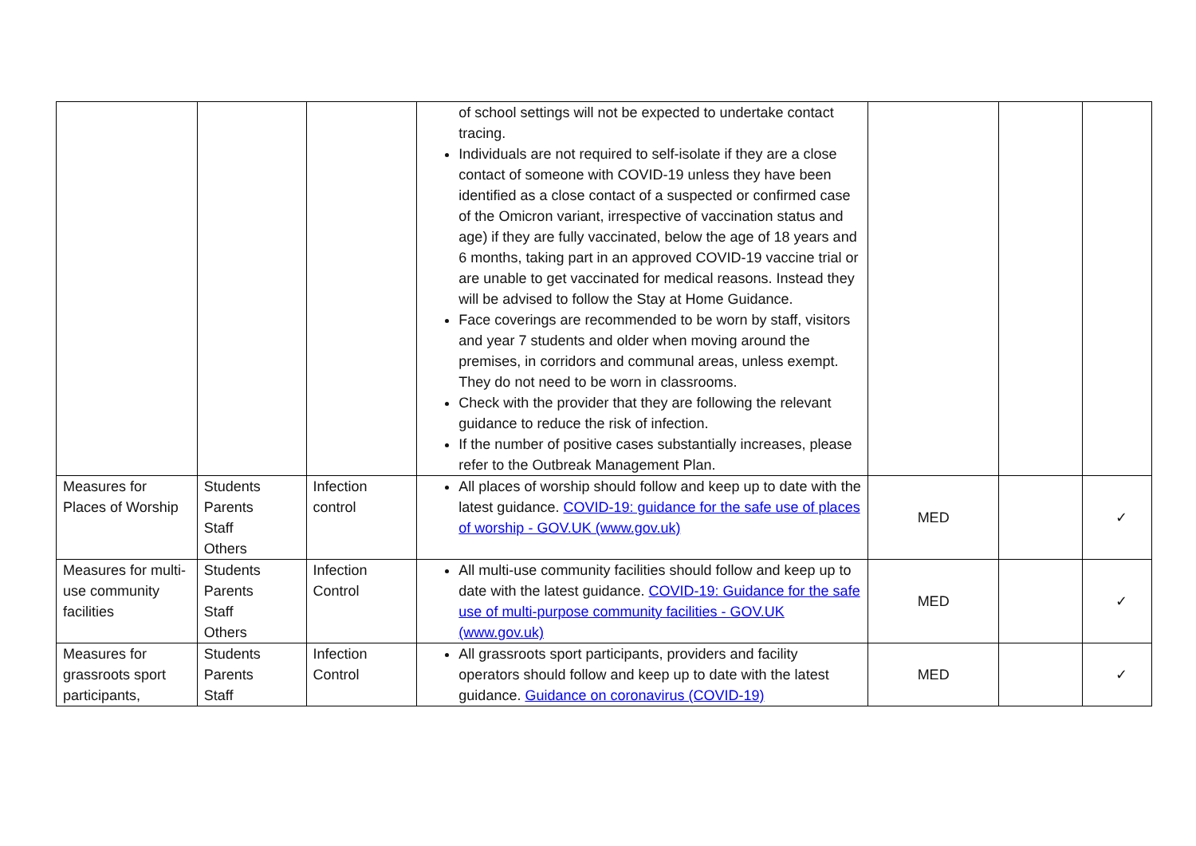| | | | of school settings will not be expected to undertake contact tracing. Individuals are not required to self-isolate if they are a close contact of someone with COVID-19 unless they have been identified as a close contact of a suspected or confirmed case of the Omicron variant, irrespective of vaccination status and age) if they are fully vaccinated, below the age of 18 years and 6 months, taking part in an approved COVID-19 vaccine trial or are unable to get vaccinated for medical reasons. Instead they will be advised to follow the Stay at Home Guidance. Face coverings are recommended to be worn by staff, visitors and year 7 students and older when moving around the premises, in corridors and communal areas, unless exempt. They do not need to be worn in classrooms. Check with the provider that they are following the relevant guidance to reduce the risk of infection. If the number of positive cases substantially increases, please refer to the Outbreak Management Plan. | | | |
| Measures for Places of Worship | Students Parents Staff Others | Infection control | All places of worship should follow and keep up to date with the latest guidance. COVID-19: guidance for the safe use of places of worship - GOV.UK (www.gov.uk) | MED | | ✓ |
| Measures for multi-use community facilities | Students Parents Staff Others | Infection Control | All multi-use community facilities should follow and keep up to date with the latest guidance. COVID-19: Guidance for the safe use of multi-purpose community facilities - GOV.UK (www.gov.uk) | MED | | ✓ |
| Measures for grassroots sport participants, | Students Parents Staff | Infection Control | All grassroots sport participants, providers and facility operators should follow and keep up to date with the latest guidance. Guidance on coronavirus (COVID-19) | MED | | ✓ |